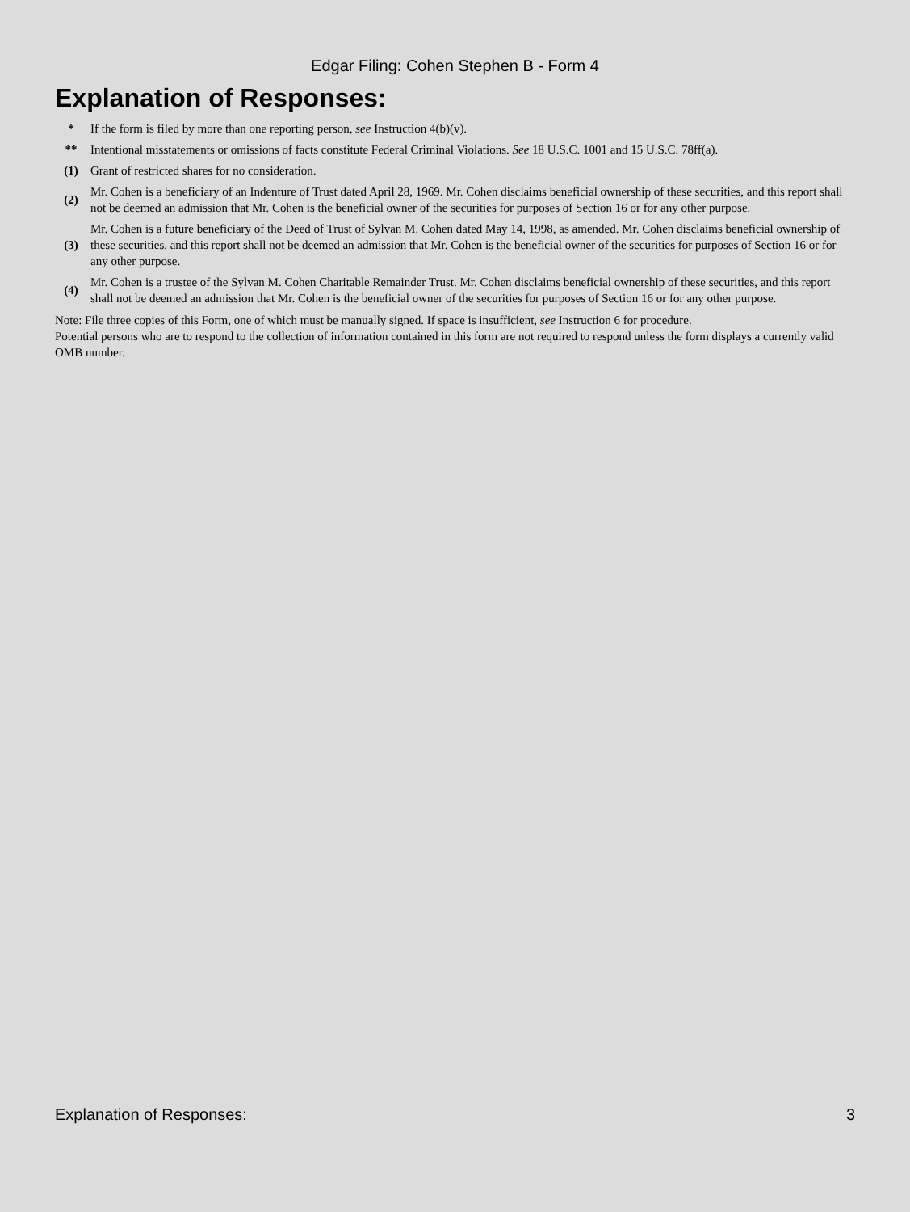Edgar Filing: Cohen Stephen B - Form 4
Explanation of Responses:
| * | If the form is filed by more than one reporting person, see Instruction 4(b)(v). |
| ** | Intentional misstatements or omissions of facts constitute Federal Criminal Violations. See 18 U.S.C. 1001 and 15 U.S.C. 78ff(a). |
| (1) | Grant of restricted shares for no consideration. |
| (2) | Mr. Cohen is a beneficiary of an Indenture of Trust dated April 28, 1969. Mr. Cohen disclaims beneficial ownership of these securities, and this report shall not be deemed an admission that Mr. Cohen is the beneficial owner of the securities for purposes of Section 16 or for any other purpose. |
| (3) | Mr. Cohen is a future beneficiary of the Deed of Trust of Sylvan M. Cohen dated May 14, 1998, as amended. Mr. Cohen disclaims beneficial ownership of these securities, and this report shall not be deemed an admission that Mr. Cohen is the beneficial owner of the securities for purposes of Section 16 or for any other purpose. |
| (4) | Mr. Cohen is a trustee of the Sylvan M. Cohen Charitable Remainder Trust. Mr. Cohen disclaims beneficial ownership of these securities, and this report shall not be deemed an admission that Mr. Cohen is the beneficial owner of the securities for purposes of Section 16 or for any other purpose. |
Note: File three copies of this Form, one of which must be manually signed. If space is insufficient, see Instruction 6 for procedure.
Potential persons who are to respond to the collection of information contained in this form are not required to respond unless the form displays a currently valid OMB number.
Explanation of Responses: 3